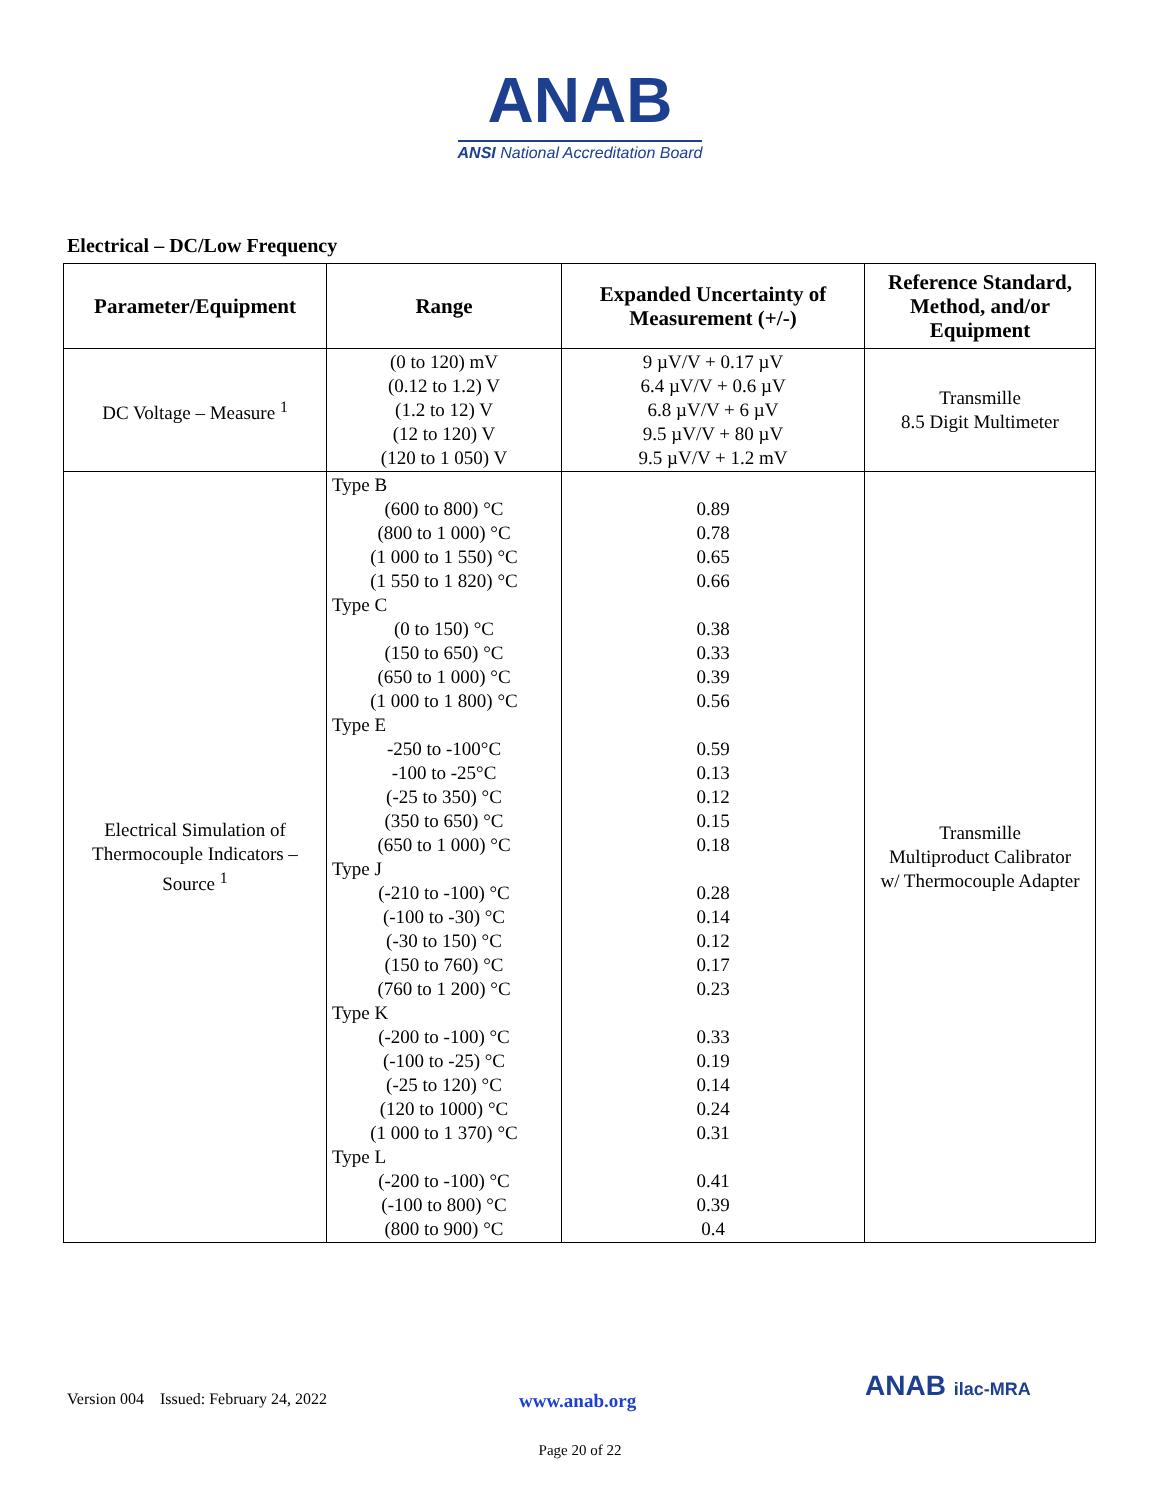ANAB
ANSI National Accreditation Board
Electrical – DC/Low Frequency
| Parameter/Equipment | Range | Expanded Uncertainty of Measurement (+/-) | Reference Standard, Method, and/or Equipment |
| --- | --- | --- | --- |
| DC Voltage – Measure <sup>1</sup> | (0 to 120) mV (0.12 to 1.2) V (1.2 to 12) V (12 to 120) V (120 to 1 050) V | 9 µV/V + 0.17 µV 6.4 µV/V + 0.6 µV 6.8 µV/V + 6 µV 9.5 µV/V + 80 µV 9.5 µV/V + 1.2 mV | Transmille 8.5 Digit Multimeter |
| Electrical Simulation of Thermocouple Indicators – Source <sup>1</sup> | Type B (600 to 800) °C (800 to 1 000) °C (1 000 to 1 550) °C (1 550 to 1 820) °C Type C (0 to 150) °C (150 to 650) °C (650 to 1 000) °C (1 000 to 1 800) °C Type E -250 to -100°C -100 to -25°C (-25 to 350) °C (350 to 650) °C (650 to 1 000) °C Type J (-210 to -100) °C (-100 to -30) °C (-30 to 150) °C (150 to 760) °C (760 to 1 200) °C Type K (-200 to -100) °C (-100 to -25) °C (-25 to 120) °C (120 to 1000) °C (1 000 to 1 370) °C Type L (-200 to -100) °C (-100 to 800) °C (800 to 900) °C | 0.89 0.78 0.65 0.66 0.38 0.33 0.39 0.56 0.59 0.13 0.12 0.15 0.18 0.28 0.14 0.12 0.17 0.23 0.33 0.19 0.14 0.24 0.31 0.41 0.39 0.4 | Transmille Multiproduct Calibrator w/ Thermocouple Adapter |
Version 004 Issued: February 24, 2022 www.anab.org ANAB ilac-MRA
Page 20 of 22